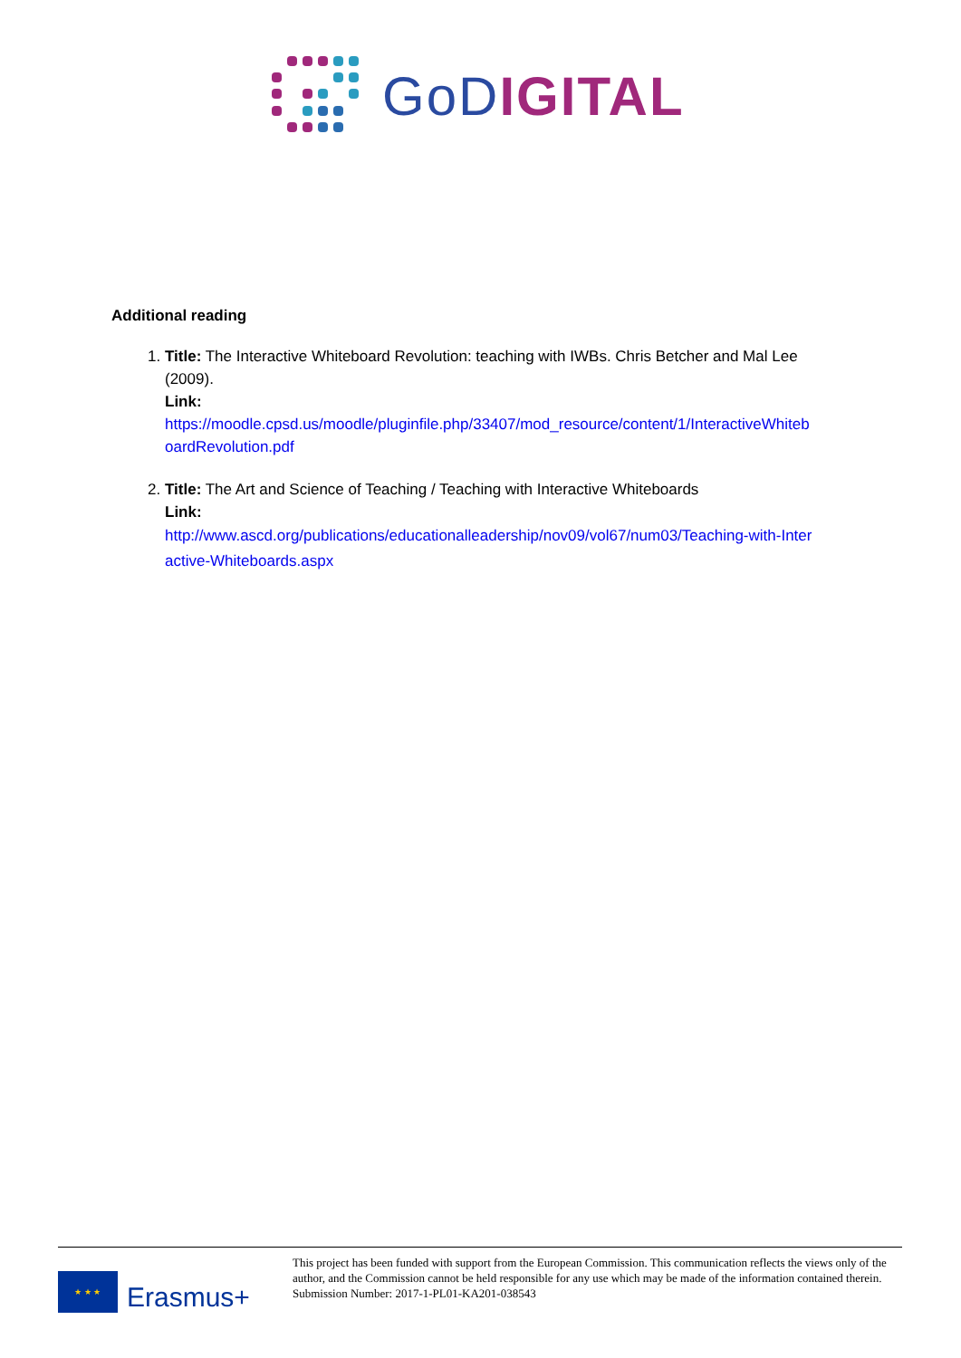GoD IGITAL
Additional reading
1. Title: The Interactive Whiteboard Revolution: teaching with IWBs. Chris Betcher and Mal Lee (2009).
Link:
https://moodle.cpsd.us/moodle/pluginfile.php/33407/mod_resource/content/1/InteractiveWhiteboardRevolution.pdf
2. Title: The Art and Science of Teaching / Teaching with Interactive Whiteboards
Link:
http://www.ascd.org/publications/educationalleadership/nov09/vol67/num03/Teaching-with-Interactive-Whiteboards.aspx
★ ★ ★
Erasmus+
This project has been funded with support from the European Commission. This communication reflects the views only of the author, and the Commission cannot be held responsible for any use which may be made of the information contained therein.
Submission Number: 2017-1-PL01-KA201-038543